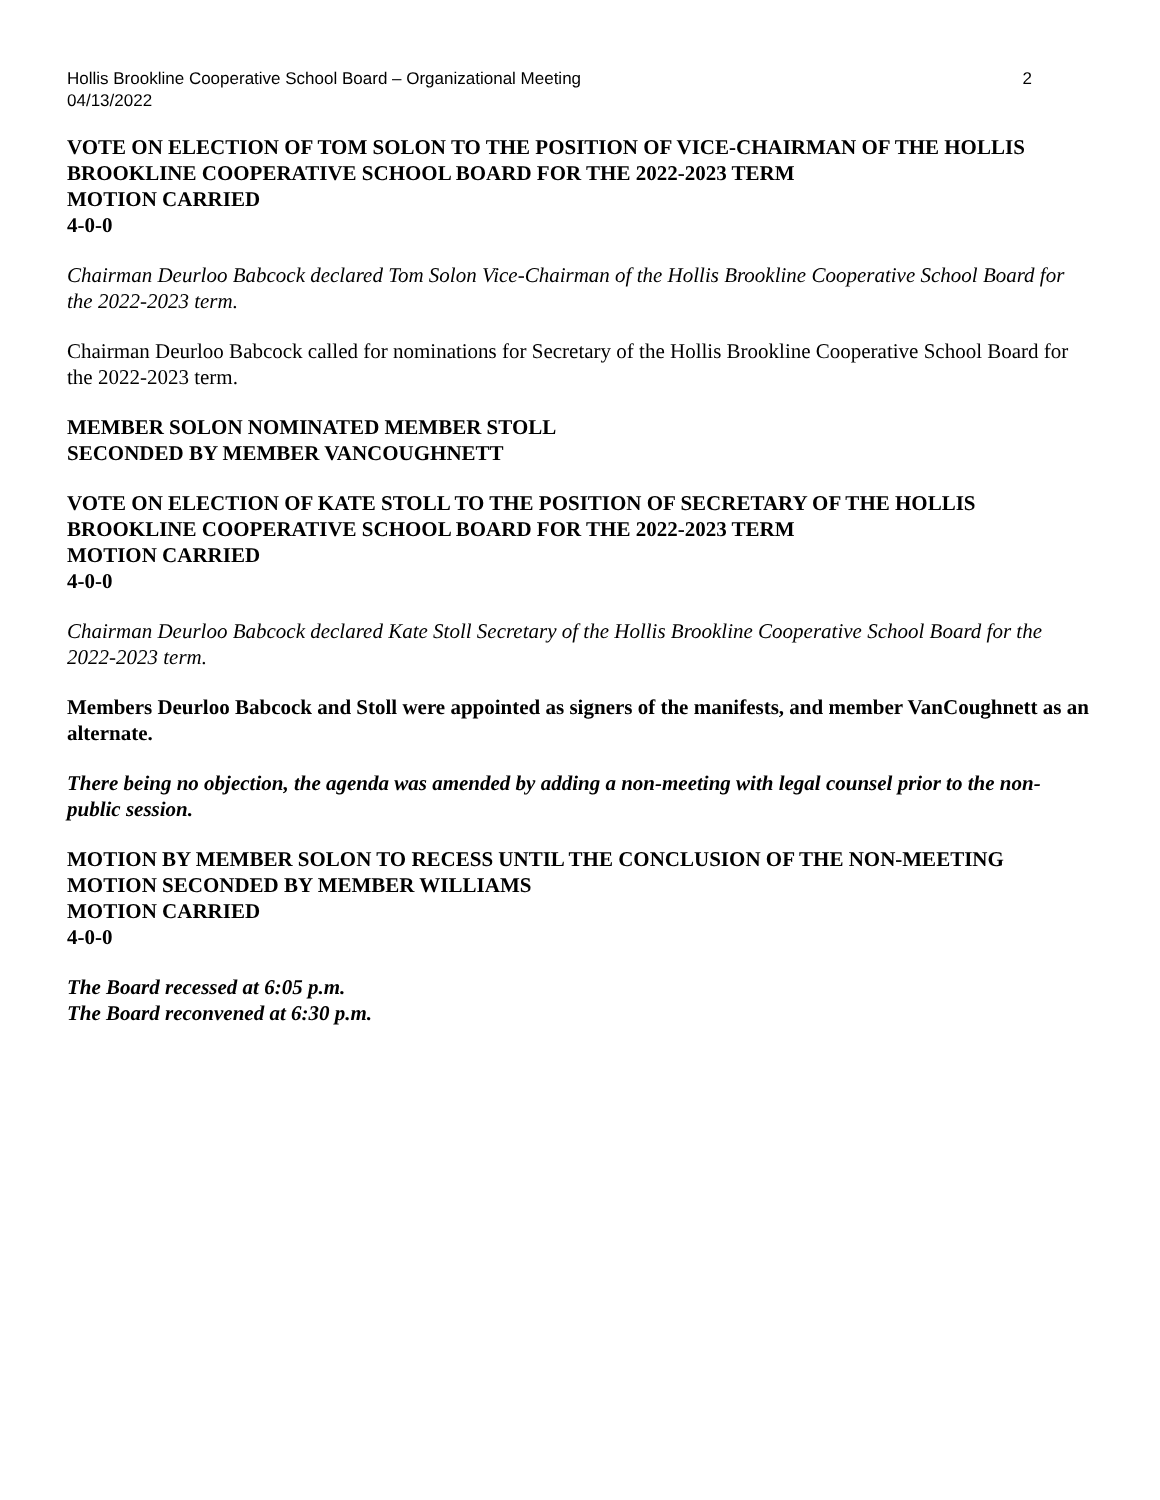Hollis Brookline Cooperative School Board – Organizational Meeting
04/13/2022 2
VOTE ON ELECTION OF TOM SOLON TO THE POSITION OF VICE-CHAIRMAN OF THE HOLLIS BROOKLINE COOPERATIVE SCHOOL BOARD FOR THE 2022-2023 TERM
MOTION CARRIED
4-0-0
Chairman Deurloo Babcock declared Tom Solon Vice-Chairman of the Hollis Brookline Cooperative School Board for the 2022-2023 term.
Chairman Deurloo Babcock called for nominations for Secretary of the Hollis Brookline Cooperative School Board for the 2022-2023 term.
MEMBER SOLON NOMINATED MEMBER STOLL
SECONDED BY MEMBER VANCOUGHNETT
VOTE ON ELECTION OF KATE STOLL TO THE POSITION OF SECRETARY OF THE HOLLIS BROOKLINE COOPERATIVE SCHOOL BOARD FOR THE 2022-2023 TERM
MOTION CARRIED
4-0-0
Chairman Deurloo Babcock declared Kate Stoll Secretary of the Hollis Brookline Cooperative School Board for the 2022-2023 term.
Members Deurloo Babcock and Stoll were appointed as signers of the manifests, and member VanCoughnett as an alternate.
There being no objection, the agenda was amended by adding a non-meeting with legal counsel prior to the non-public session.
MOTION BY MEMBER SOLON TO RECESS UNTIL THE CONCLUSION OF THE NON-MEETING
MOTION SECONDED BY MEMBER WILLIAMS
MOTION CARRIED
4-0-0
The Board recessed at 6:05 p.m.
The Board reconvened at 6:30 p.m.